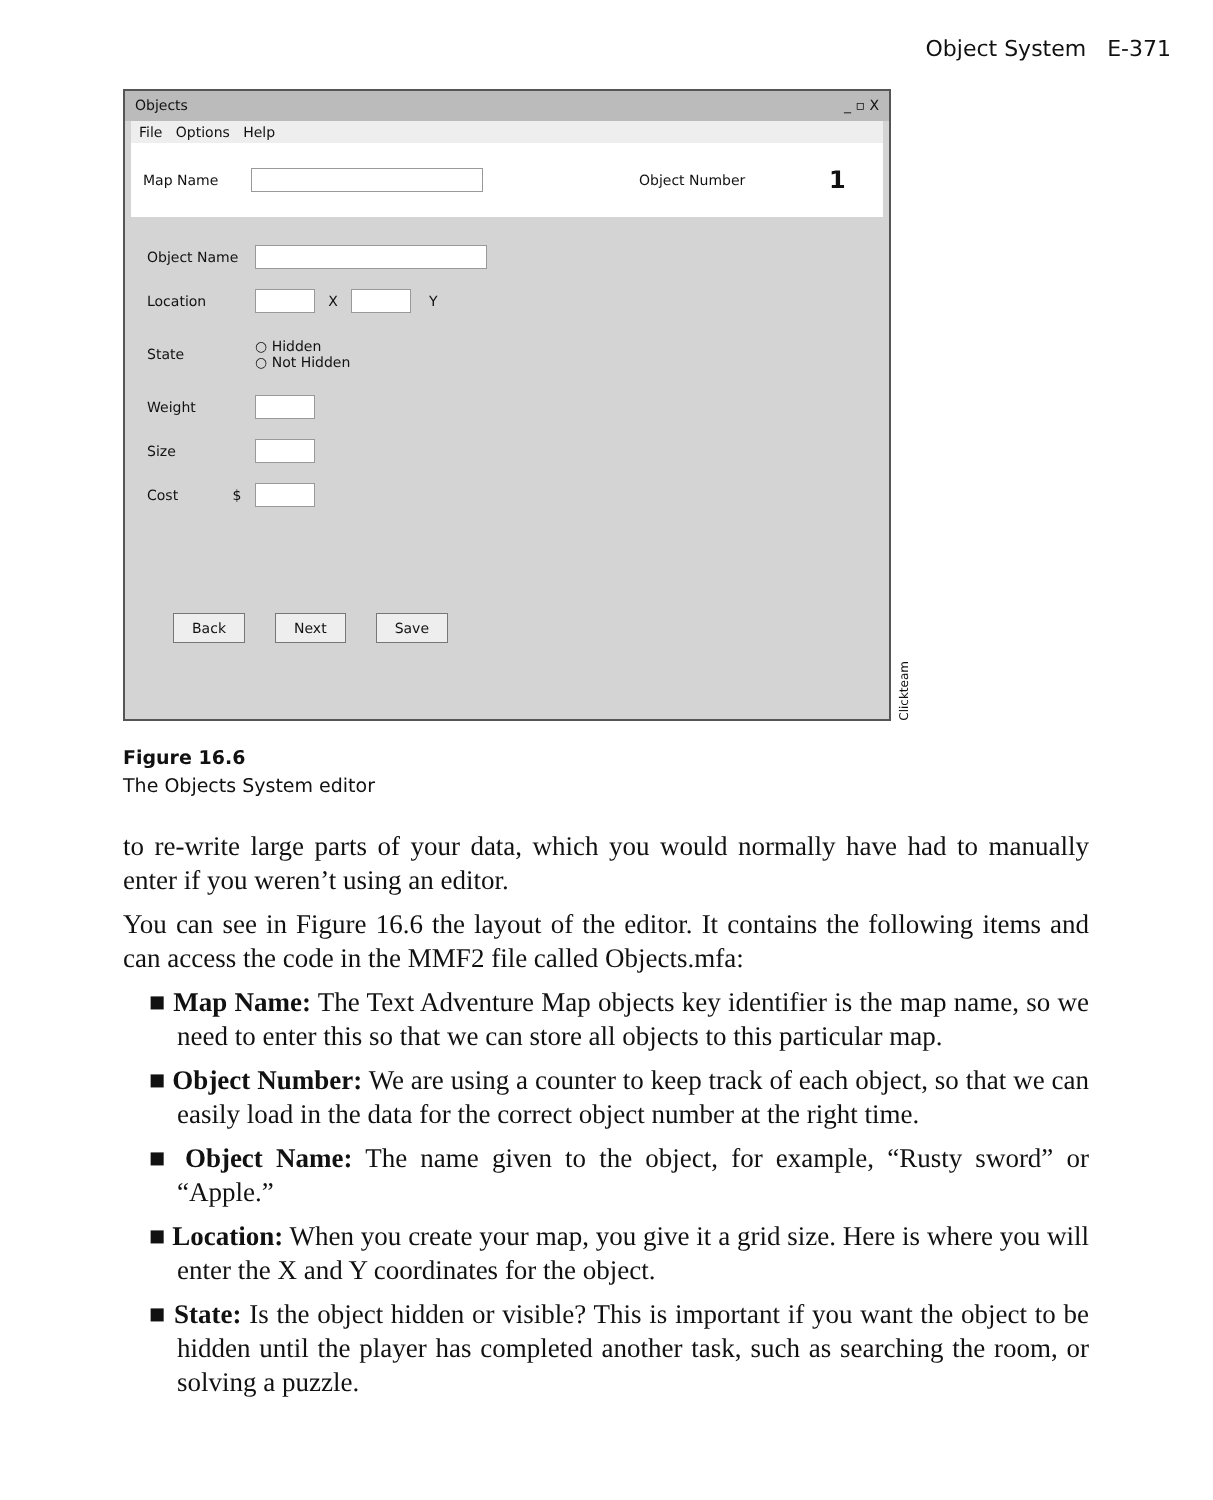Object System E-371
Objects _ ▫ X
File Options Help
Map Name Object Number 1
Object Name
Location X Y
State ○ Hidden
○ Not Hidden
Weight
Size
Cost $
Back Next Save
Clickteam
Figure 16.6
The Objects System editor
to re-write large parts of your data, which you would normally have had to manually enter if you weren’t using an editor.
You can see in Figure 16.6 the layout of the editor. It contains the following items and can access the code in the MMF2 file called Objects.mfa:
■ Map Name: The Text Adventure Map objects key identifier is the map name, so we need to enter this so that we can store all objects to this particular map.
■ Object Number: We are using a counter to keep track of each object, so that we can easily load in the data for the correct object number at the right time.
■ Object Name: The name given to the object, for example, “Rusty sword” or “Apple.”
■ Location: When you create your map, you give it a grid size. Here is where you will enter the X and Y coordinates for the object.
■ State: Is the object hidden or visible? This is important if you want the object to be hidden until the player has completed another task, such as searching the room, or solving a puzzle.